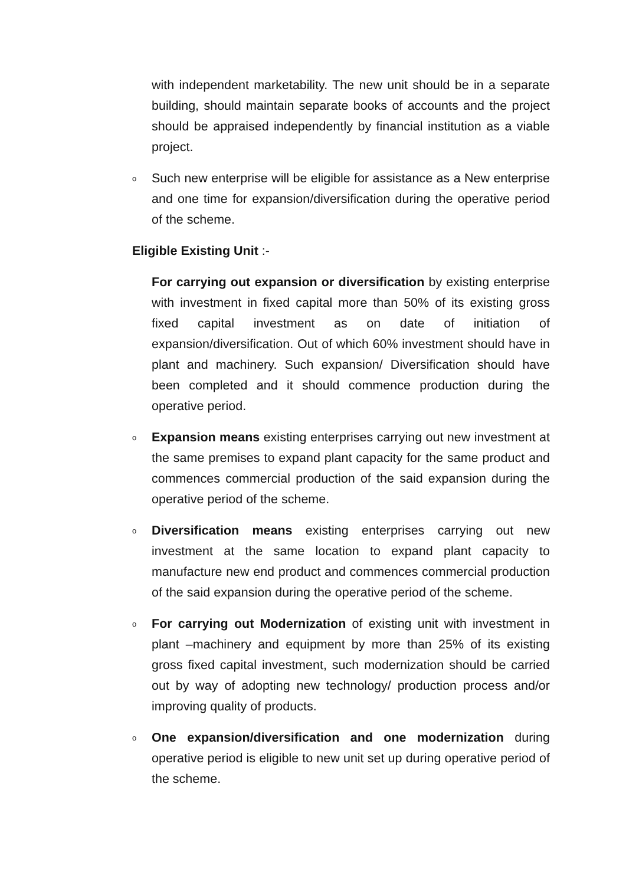with independent marketability. The new unit should be in a separate building, should maintain separate books of accounts and the project should be appraised independently by financial institution as a viable project.
o
Such new enterprise will be eligible for assistance as a New enterprise and one time for expansion/diversification during the operative period of the scheme.
Eligible Existing Unit :-
For carrying out expansion or diversification by existing enterprise with investment in fixed capital more than 50% of its existing gross fixed capital investment as on date of initiation of expansion/diversification. Out of which 60% investment should have in plant and machinery. Such expansion/ Diversification should have been completed and it should commence production during the operative period.
o
Expansion means existing enterprises carrying out new investment at the same premises to expand plant capacity for the same product and commences commercial production of the said expansion during the operative period of the scheme.
o
Diversification means existing enterprises carrying out new investment at the same location to expand plant capacity to manufacture new end product and commences commercial production of the said expansion during the operative period of the scheme.
o
For carrying out Modernization of existing unit with investment in plant –machinery and equipment by more than 25% of its existing gross fixed capital investment, such modernization should be carried out by way of adopting new technology/ production process and/or improving quality of products.
o
One expansion/diversification and one modernization during operative period is eligible to new unit set up during operative period of the scheme.